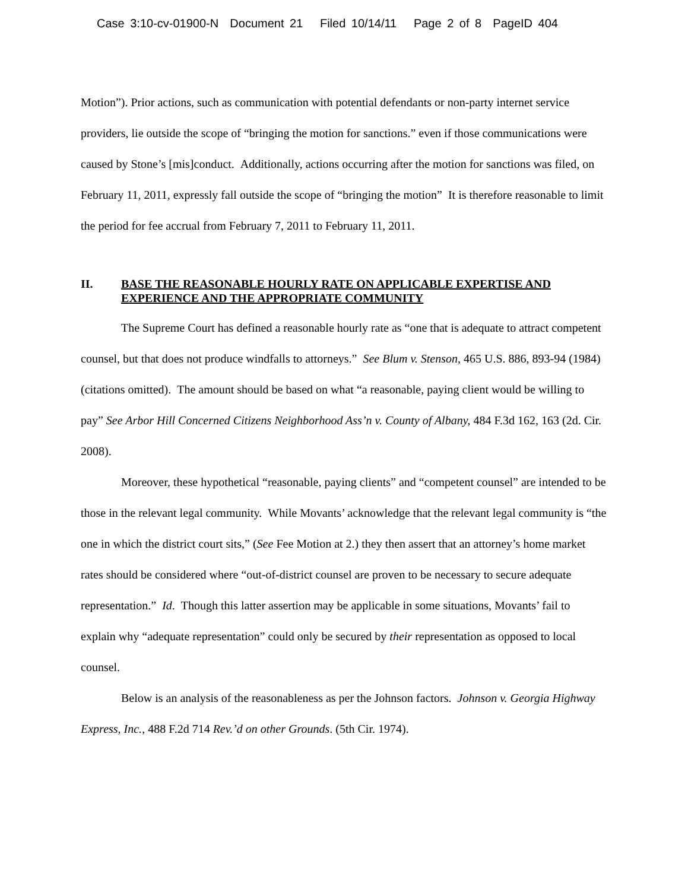Case 3:10-cv-01900-N Document 21 Filed 10/14/11 Page 2 of 8 PageID 404
Motion”). Prior actions, such as communication with potential defendants or non-party internet service providers, lie outside the scope of “bringing the motion for sanctions.” even if those communications were caused by Stone’s [mis]conduct. Additionally, actions occurring after the motion for sanctions was filed, on February 11, 2011, expressly fall outside the scope of “bringing the motion” It is therefore reasonable to limit the period for fee accrual from February 7, 2011 to February 11, 2011.
II. BASE THE REASONABLE HOURLY RATE ON APPLICABLE EXPERTISE AND EXPERIENCE AND THE APPROPRIATE COMMUNITY
The Supreme Court has defined a reasonable hourly rate as “one that is adequate to attract competent counsel, but that does not produce windfalls to attorneys.” See Blum v. Stenson, 465 U.S. 886, 893-94 (1984) (citations omitted). The amount should be based on what “a reasonable, paying client would be willing to pay” See Arbor Hill Concerned Citizens Neighborhood Ass’n v. County of Albany, 484 F.3d 162, 163 (2d. Cir. 2008).
Moreover, these hypothetical “reasonable, paying clients” and “competent counsel” are intended to be those in the relevant legal community. While Movants’ acknowledge that the relevant legal community is “the one in which the district court sits,” (See Fee Motion at 2.) they then assert that an attorney’s home market rates should be considered where “out-of-district counsel are proven to be necessary to secure adequate representation.” Id. Though this latter assertion may be applicable in some situations, Movants’ fail to explain why “adequate representation” could only be secured by their representation as opposed to local counsel.
Below is an analysis of the reasonableness as per the Johnson factors. Johnson v. Georgia Highway Express, Inc., 488 F.2d 714 Rev.’d on other Grounds. (5th Cir. 1974).